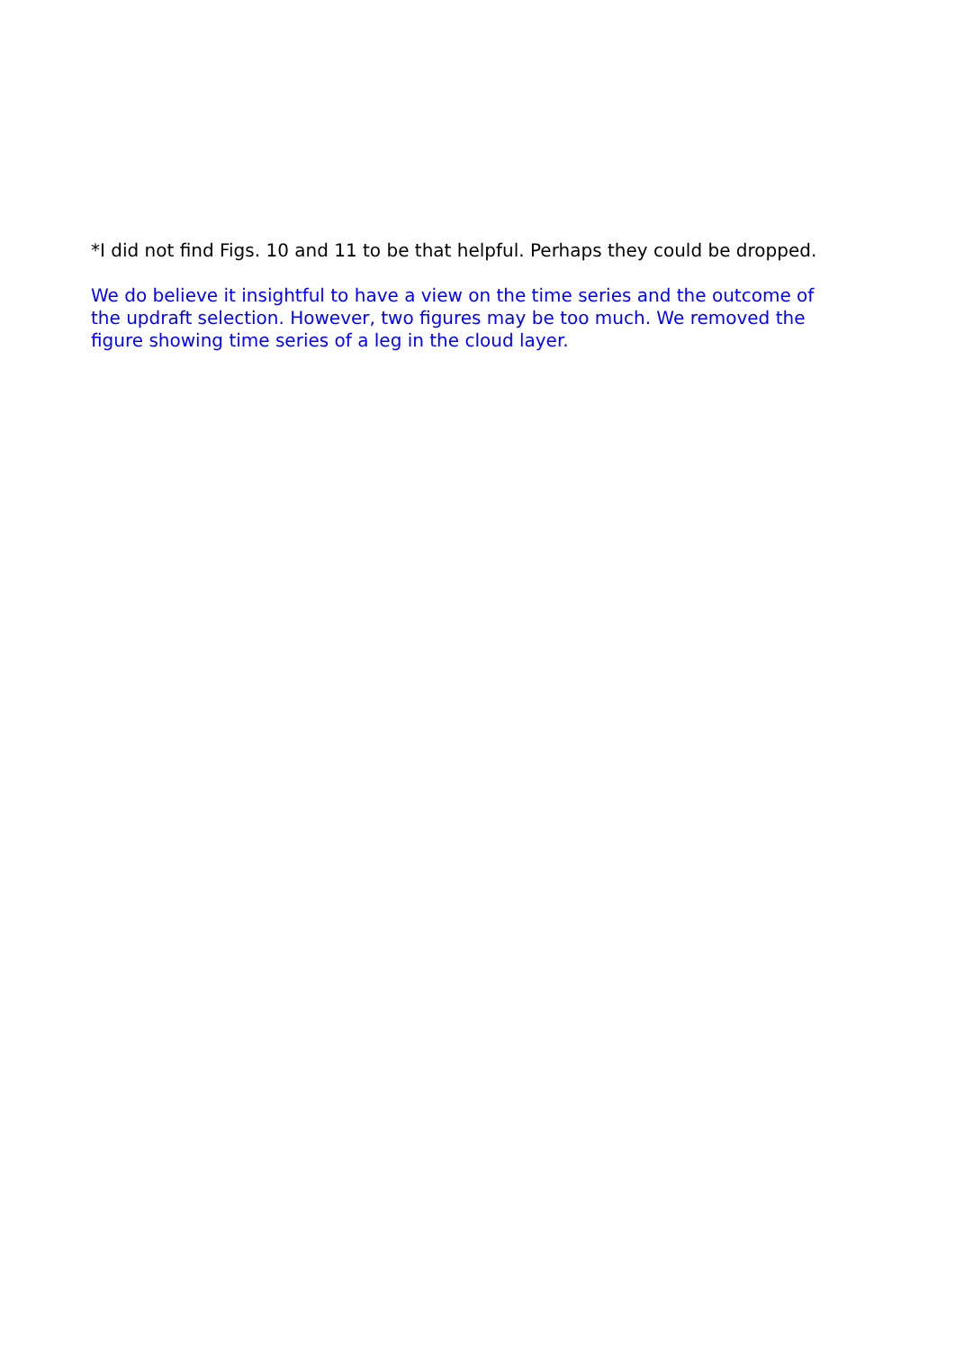*I did not find Figs. 10 and 11 to be that helpful. Perhaps they could be dropped.
We do believe it insightful to have a view on the time series and the outcome of the updraft selection. However, two figures may be too much. We removed the figure showing time series of a leg in the cloud layer.